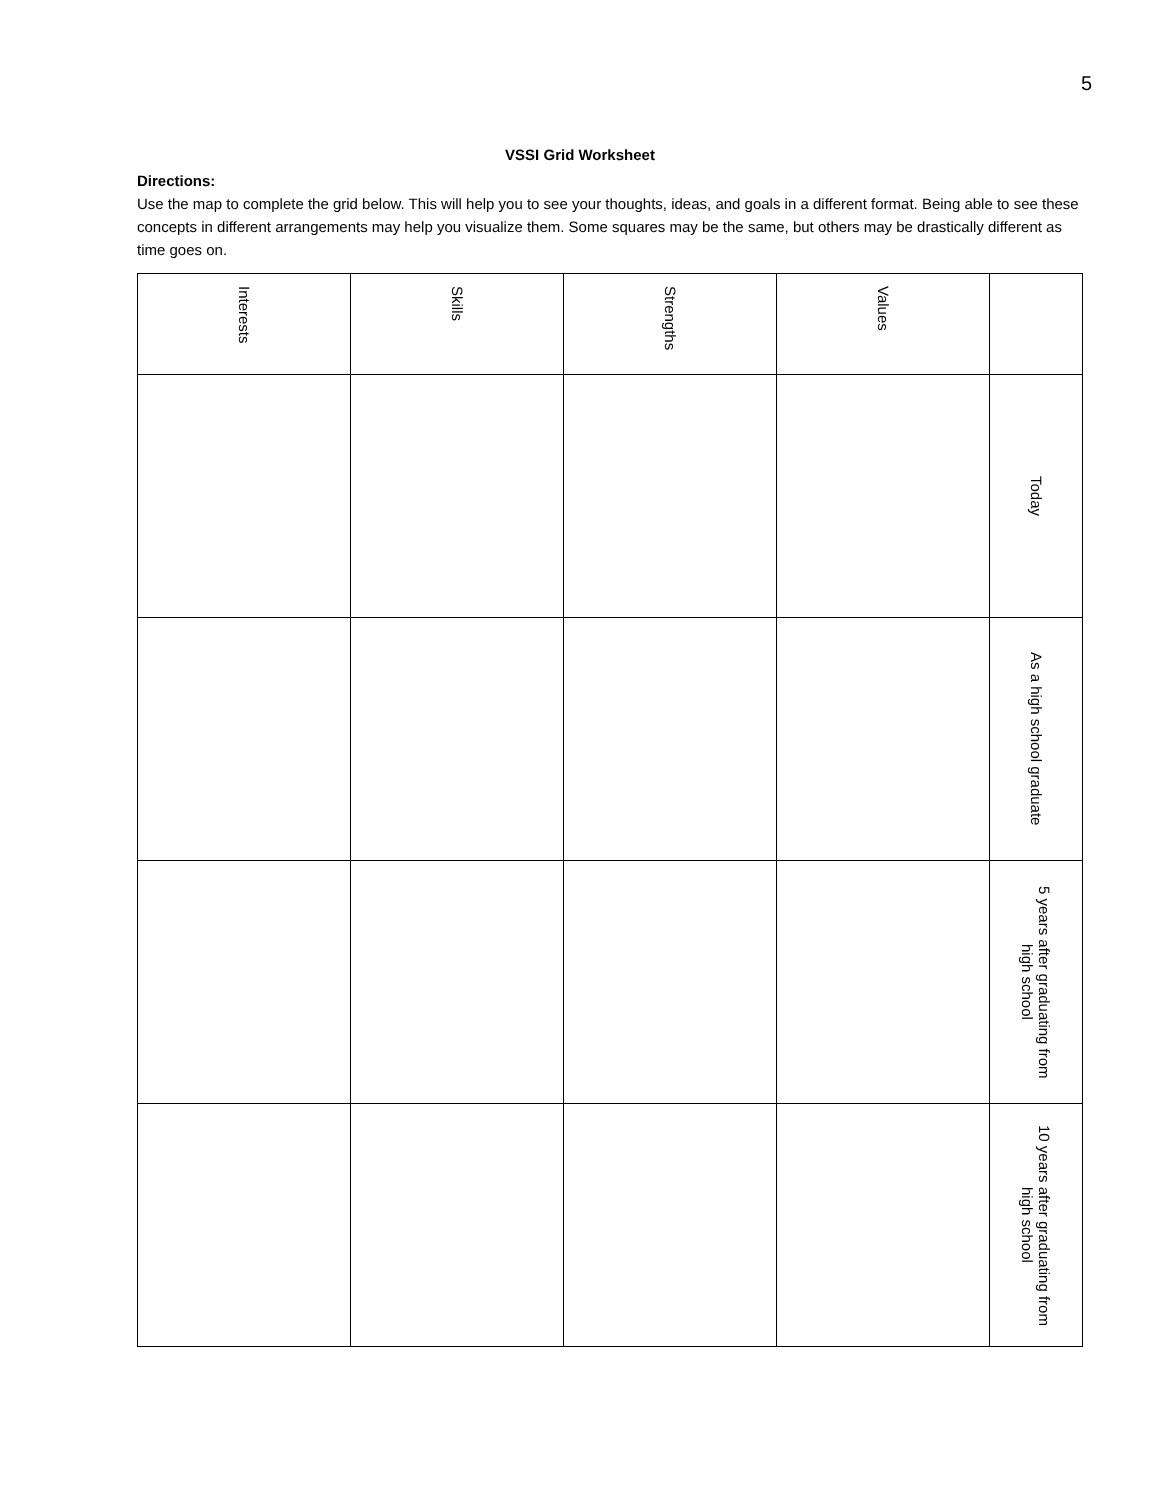5
VSSI Grid Worksheet
Directions:
Use the map to complete the grid below. This will help you to see your thoughts, ideas, and goals in a different format. Being able to see these concepts in different arrangements may help you visualize them. Some squares may be the same, but others may be drastically different as time goes on.
| Interests | Skills | Strengths | Values | |
| | | | | Today |
| | | | | As a high school graduate |
| | | | | 5 years after graduating from high school |
| | | | | 10 years after graduating from high school |